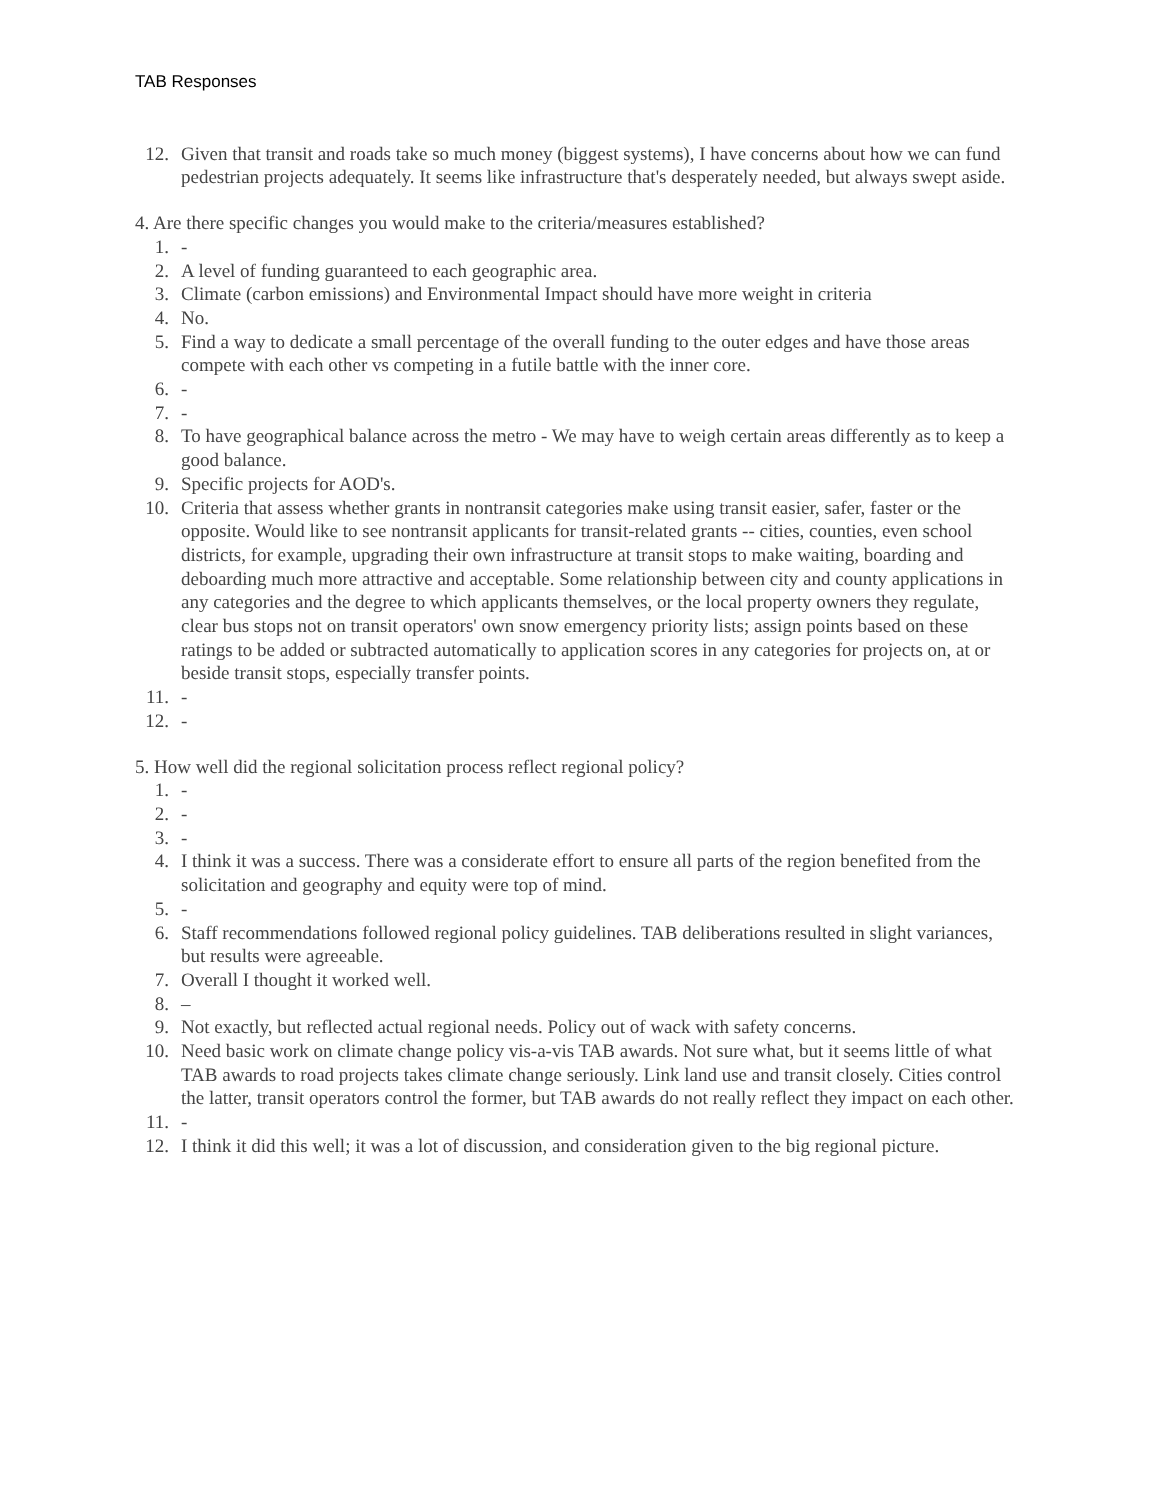TAB Responses
12. Given that transit and roads take so much money (biggest systems), I have concerns about how we can fund pedestrian projects adequately. It seems like infrastructure that's desperately needed, but always swept aside.
4. Are there specific changes you would make to the criteria/measures established?
1. -
2. A level of funding guaranteed to each geographic area.
3. Climate (carbon emissions) and Environmental Impact should have more weight in criteria
4. No.
5. Find a way to dedicate a small percentage of the overall funding to the outer edges and have those areas compete with each other vs competing in a futile battle with the inner core.
6. -
7. -
8. To have geographical balance across the metro - We may have to weigh certain areas differently as to keep a good balance.
9. Specific projects for AOD's.
10. Criteria that assess whether grants in nontransit categories make using transit easier, safer, faster or the opposite. Would like to see nontransit applicants for transit-related grants -- cities, counties, even school districts, for example, upgrading their own infrastructure at transit stops to make waiting, boarding and deboarding much more attractive and acceptable. Some relationship between city and county applications in any categories and the degree to which applicants themselves, or the local property owners they regulate, clear bus stops not on transit operators' own snow emergency priority lists; assign points based on these ratings to be added or subtracted automatically to application scores in any categories for projects on, at or beside transit stops, especially transfer points.
11. -
12. -
5. How well did the regional solicitation process reflect regional policy?
1. -
2. -
3. -
4. I think it was a success. There was a considerate effort to ensure all parts of the region benefited from the solicitation and geography and equity were top of mind.
5. -
6. Staff recommendations followed regional policy guidelines. TAB deliberations resulted in slight variances, but results were agreeable.
7. Overall I thought it worked well.
8. –
9. Not exactly, but reflected actual regional needs. Policy out of wack with safety concerns.
10. Need basic work on climate change policy vis-a-vis TAB awards. Not sure what, but it seems little of what TAB awards to road projects takes climate change seriously. Link land use and transit closely. Cities control the latter, transit operators control the former, but TAB awards do not really reflect they impact on each other.
11. -
12. I think it did this well; it was a lot of discussion, and consideration given to the big regional picture.